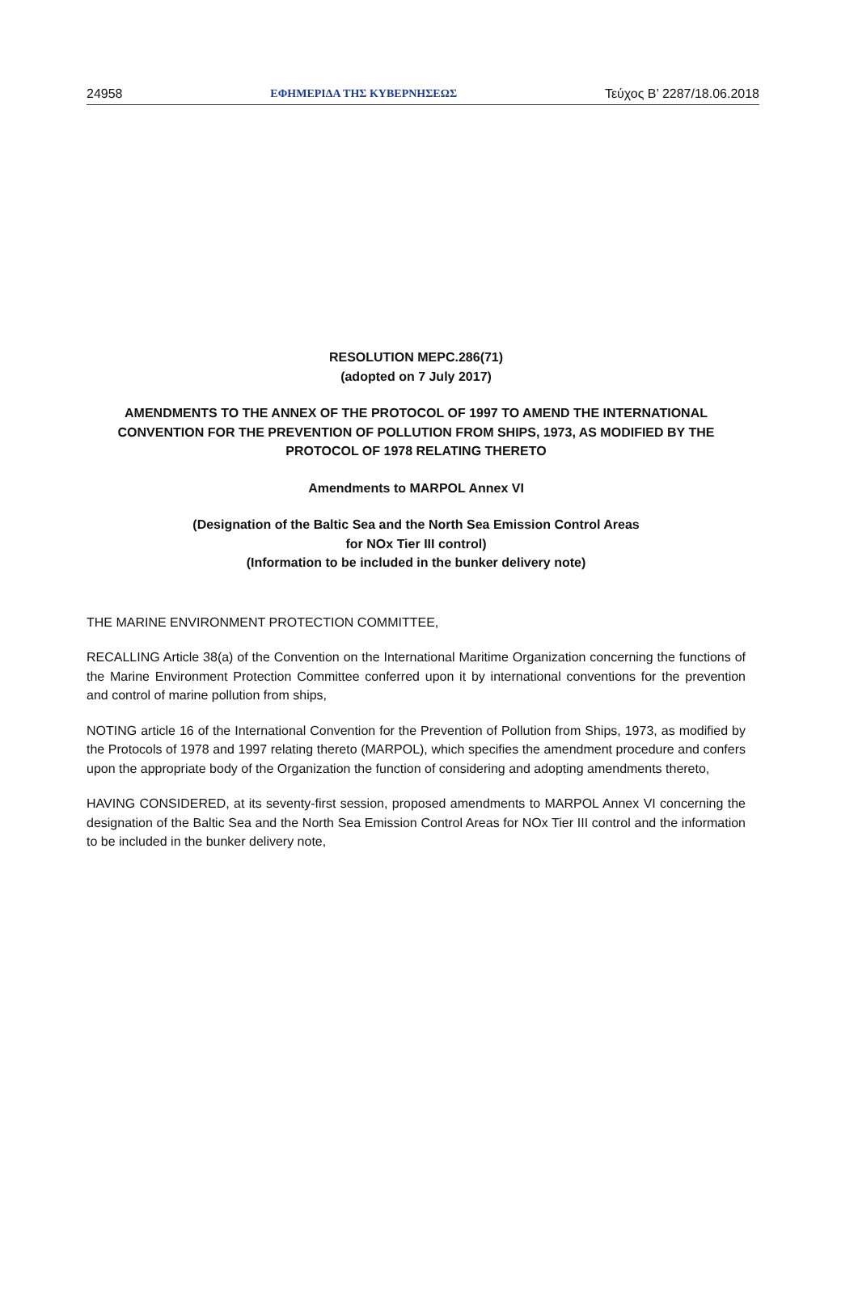24958 ΕΦΗΜΕΡΙΔΑ ΤΗΣ ΚΥΒΕΡΝΗΣΕΩΣ Τεύχος Β’ 2287/18.06.2018
RESOLUTION MEPC.286(71)
(adopted on 7 July 2017)
AMENDMENTS TO THE ANNEX OF THE PROTOCOL OF 1997 TO AMEND THE INTERNATIONAL CONVENTION FOR THE PREVENTION OF POLLUTION FROM SHIPS, 1973, AS MODIFIED BY THE PROTOCOL OF 1978 RELATING THERETO
Amendments to MARPOL Annex VI
(Designation of the Baltic Sea and the North Sea Emission Control Areas
for NOx Tier III control)
(Information to be included in the bunker delivery note)
THE MARINE ENVIRONMENT PROTECTION COMMITTEE,
RECALLING Article 38(a) of the Convention on the International Maritime Organization concerning the functions of the Marine Environment Protection Committee conferred upon it by international conventions for the prevention and control of marine pollution from ships,
NOTING article 16 of the International Convention for the Prevention of Pollution from Ships, 1973, as modified by the Protocols of 1978 and 1997 relating thereto (MARPOL), which specifies the amendment procedure and confers upon the appropriate body of the Organization the function of considering and adopting amendments thereto,
HAVING CONSIDERED, at its seventy-first session, proposed amendments to MARPOL Annex VI concerning the designation of the Baltic Sea and the North Sea Emission Control Areas for NOx Tier III control and the information to be included in the bunker delivery note,